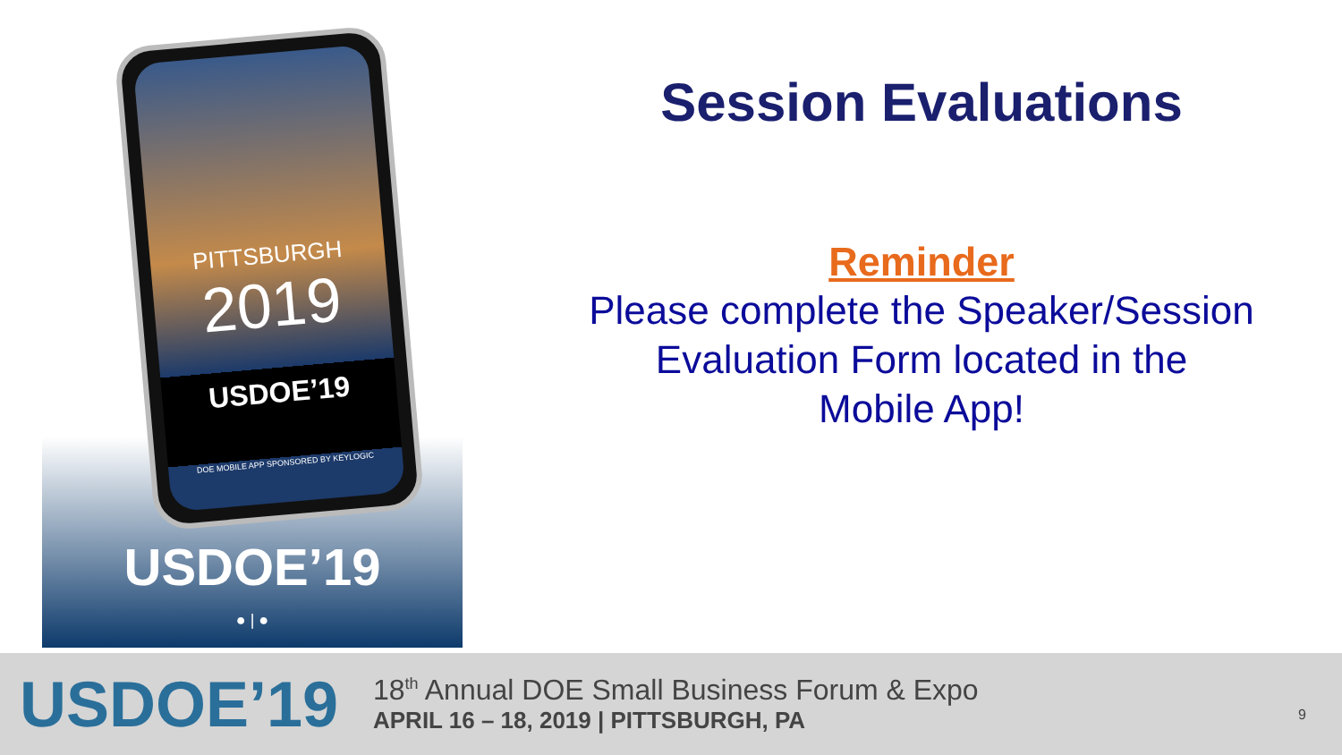PITTSBURGH
2019
USDOE’19
DOE MOBILE APP SPONSORED BY KEYLOGIC
USDOE’19
● | ●
Session Evaluations
Reminder
Please complete the Speaker/Session
Evaluation Form located in the
Mobile App!
USDOE’19
18<sup>th</sup> Annual DOE Small Business Forum & Expo
APRIL 16 – 18, 2019 | PITTSBURGH, PA
9